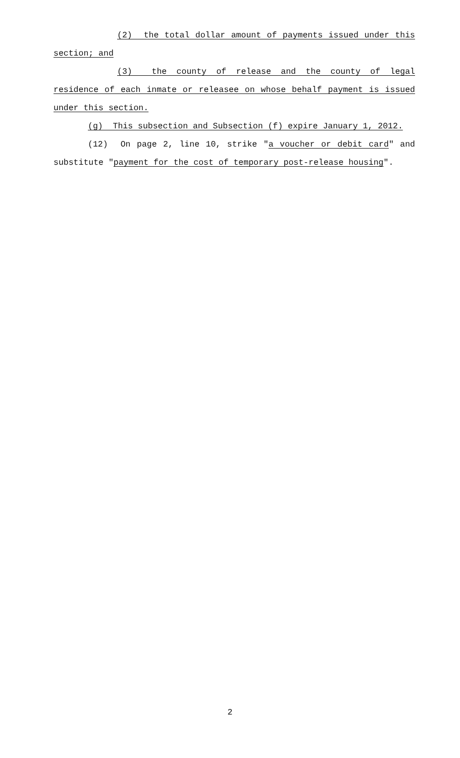(2) the total dollar amount of payments issued under this section; and
(3) the county of release and the county of legal residence of each inmate or releasee on whose behalf payment is issued under this section.
(g) This subsection and Subsection (f) expire January 1, 2012.
(12) On page 2, line 10, strike "a voucher or debit card" and substitute "payment for the cost of temporary post-release housing".
2